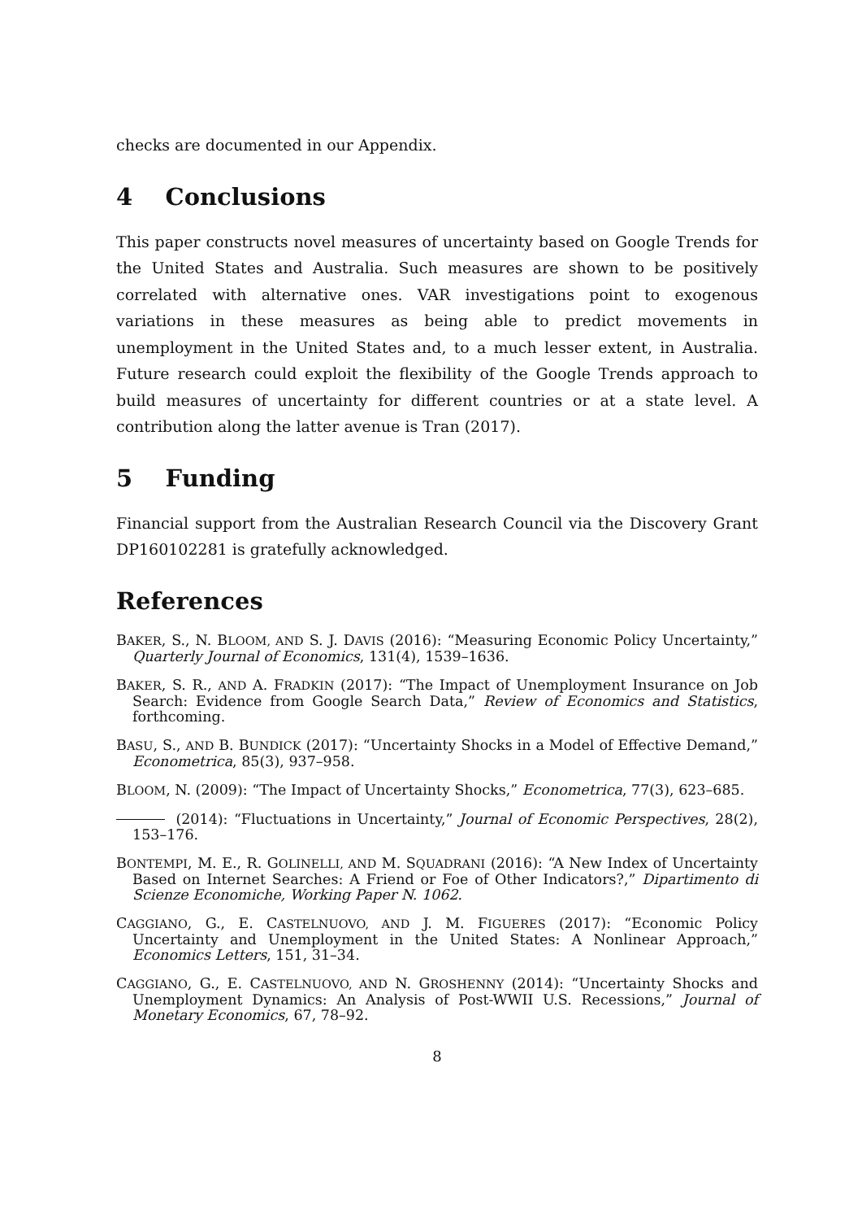checks are documented in our Appendix.
4 Conclusions
This paper constructs novel measures of uncertainty based on Google Trends for the United States and Australia. Such measures are shown to be positively correlated with alternative ones. VAR investigations point to exogenous variations in these measures as being able to predict movements in unemployment in the United States and, to a much lesser extent, in Australia. Future research could exploit the flexibility of the Google Trends approach to build measures of uncertainty for different countries or at a state level. A contribution along the latter avenue is Tran (2017).
5 Funding
Financial support from the Australian Research Council via the Discovery Grant DP160102281 is gratefully acknowledged.
References
BAKER, S., N. BLOOM, AND S. J. DAVIS (2016): “Measuring Economic Policy Uncertainty,” Quarterly Journal of Economics, 131(4), 1539–1636.
BAKER, S. R., AND A. FRADKIN (2017): “The Impact of Unemployment Insurance on Job Search: Evidence from Google Search Data,” Review of Economics and Statistics, forthcoming.
BASU, S., AND B. BUNDICK (2017): “Uncertainty Shocks in a Model of Effective Demand,” Econometrica, 85(3), 937–958.
BLOOM, N. (2009): “The Impact of Uncertainty Shocks,” Econometrica, 77(3), 623–685.
(2014): “Fluctuations in Uncertainty,” Journal of Economic Perspectives, 28(2), 153–176.
BONTEMPI, M. E., R. GOLINELLI, AND M. SQUADRANI (2016): “A New Index of Uncertainty Based on Internet Searches: A Friend or Foe of Other Indicators?,” Dipartimento di Scienze Economiche, Working Paper N. 1062.
CAGGIANO, G., E. CASTELNUOVO, AND J. M. FIGUERES (2017): “Economic Policy Uncertainty and Unemployment in the United States: A Nonlinear Approach,” Economics Letters, 151, 31–34.
CAGGIANO, G., E. CASTELNUOVO, AND N. GROSHENNY (2014): “Uncertainty Shocks and Unemployment Dynamics: An Analysis of Post-WWII U.S. Recessions,” Journal of Monetary Economics, 67, 78–92.
8